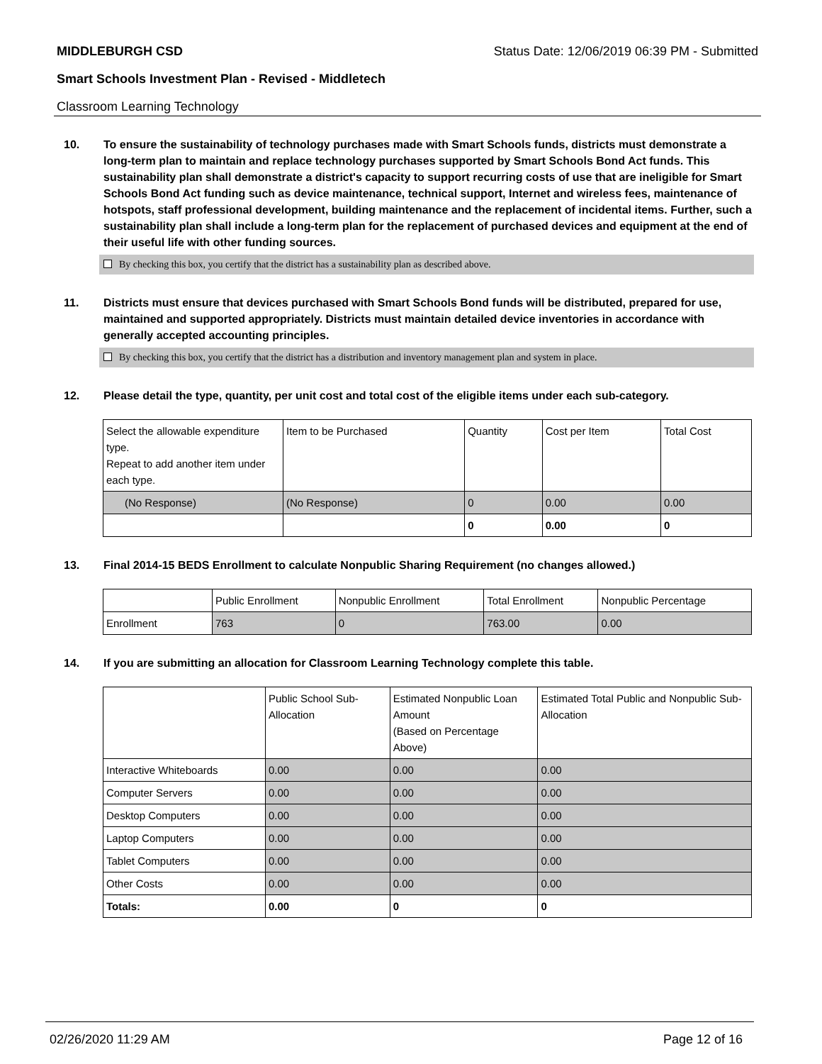MIDDLEBURGH CSD Status Date: 12/06/2019 06:39 PM - Submitted
Smart Schools Investment Plan - Revised - Middletech
Classroom Learning Technology
10. To ensure the sustainability of technology purchases made with Smart Schools funds, districts must demonstrate a long-term plan to maintain and replace technology purchases supported by Smart Schools Bond Act funds. This sustainability plan shall demonstrate a district's capacity to support recurring costs of use that are ineligible for Smart Schools Bond Act funding such as device maintenance, technical support, Internet and wireless fees, maintenance of hotspots, staff professional development, building maintenance and the replacement of incidental items. Further, such a sustainability plan shall include a long-term plan for the replacement of purchased devices and equipment at the end of their useful life with other funding sources.
By checking this box, you certify that the district has a sustainability plan as described above.
11. Districts must ensure that devices purchased with Smart Schools Bond funds will be distributed, prepared for use, maintained and supported appropriately. Districts must maintain detailed device inventories in accordance with generally accepted accounting principles.
By checking this box, you certify that the district has a distribution and inventory management plan and system in place.
12. Please detail the type, quantity, per unit cost and total cost of the eligible items under each sub-category.
| Select the allowable expenditure type. Repeat to add another item under each type. | Item to be Purchased | Quantity | Cost per Item | Total Cost |
| (No Response) | (No Response) | 0 | 0.00 | 0.00 |
| | | 0 | 0.00 | 0 |
13. Final 2014-15 BEDS Enrollment to calculate Nonpublic Sharing Requirement (no changes allowed.)
| | Public Enrollment | Nonpublic Enrollment | Total Enrollment | Nonpublic Percentage |
| Enrollment | 763 | 0 | 763.00 | 0.00 |
14. If you are submitting an allocation for Classroom Learning Technology complete this table.
| | Public School Sub-Allocation | Estimated Nonpublic Loan Amount (Based on Percentage Above) | Estimated Total Public and Nonpublic Sub-Allocation |
| Interactive Whiteboards | 0.00 | 0.00 | 0.00 |
| Computer Servers | 0.00 | 0.00 | 0.00 |
| Desktop Computers | 0.00 | 0.00 | 0.00 |
| Laptop Computers | 0.00 | 0.00 | 0.00 |
| Tablet Computers | 0.00 | 0.00 | 0.00 |
| Other Costs | 0.00 | 0.00 | 0.00 |
| Totals: | 0.00 | 0 | 0 |
02/26/2020 11:29 AM Page 12 of 16